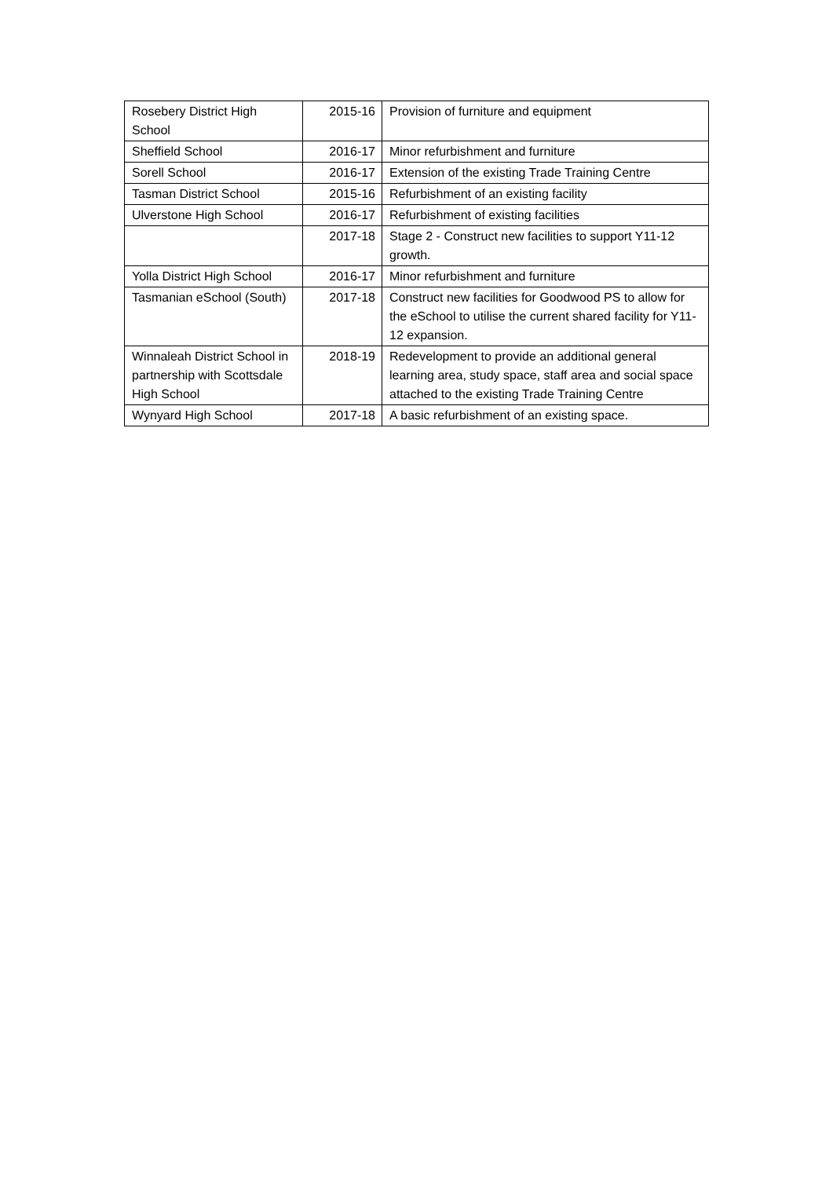| Rosebery District High School | 2015-16 | Provision of furniture and equipment |
| Sheffield School | 2016-17 | Minor refurbishment and furniture |
| Sorell School | 2016-17 | Extension of the existing Trade Training Centre |
| Tasman District School | 2015-16 | Refurbishment of an existing facility |
| Ulverstone High School | 2016-17 | Refurbishment of existing facilities |
| | 2017-18 | Stage 2 - Construct new facilities to support Y11-12 growth. |
| Yolla District High School | 2016-17 | Minor refurbishment and furniture |
| Tasmanian eSchool (South) | 2017-18 | Construct new facilities for Goodwood PS to allow for the eSchool to utilise the current shared facility for Y11-12 expansion. |
| Winnaleah District School in partnership with Scottsdale High School | 2018-19 | Redevelopment to provide an additional general learning area, study space, staff area and social space attached to the existing Trade Training Centre |
| Wynyard High School | 2017-18 | A basic refurbishment of an existing space. |